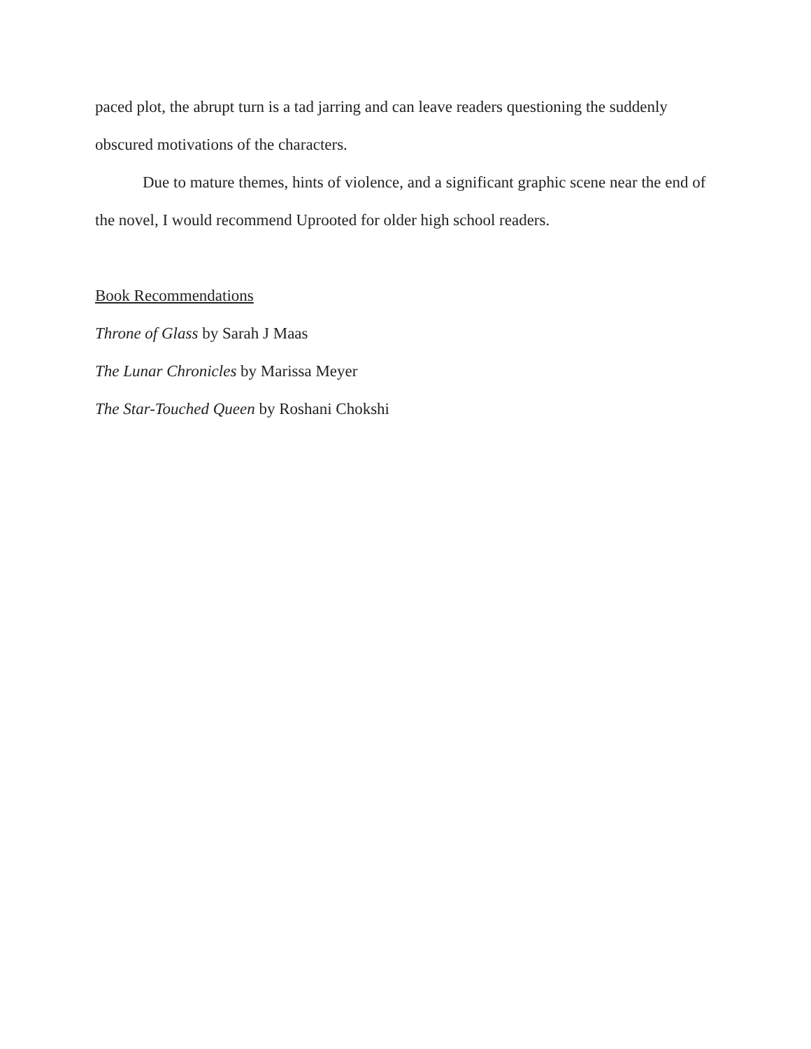paced plot, the abrupt turn is a tad jarring and can leave readers questioning the suddenly obscured motivations of the characters.
Due to mature themes, hints of violence, and a significant graphic scene near the end of the novel, I would recommend Uprooted for older high school readers.
Book Recommendations
Throne of Glass by Sarah J Maas
The Lunar Chronicles by Marissa Meyer
The Star-Touched Queen by Roshani Chokshi